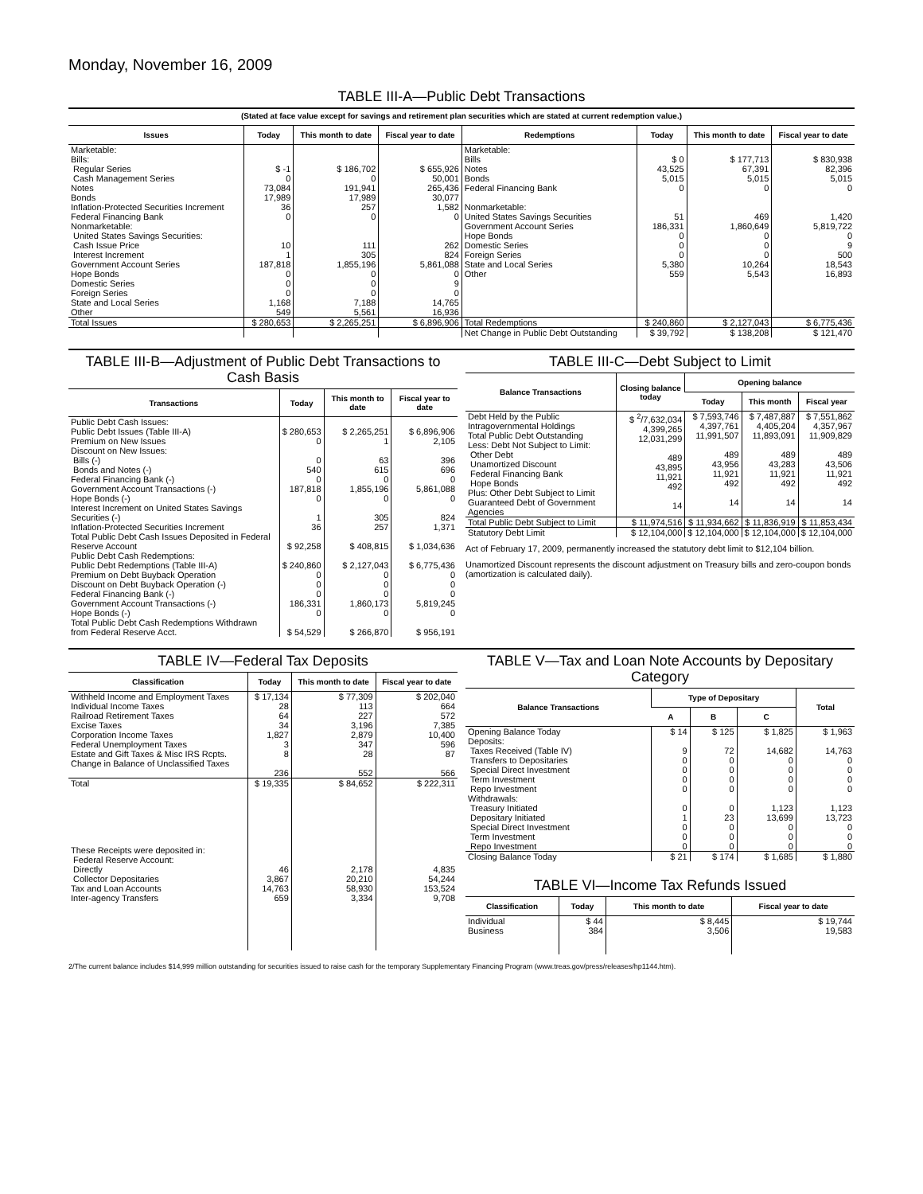Monday, November 16, 2009
TABLE III-A—Public Debt Transactions
(Stated at face value except for savings and retirement plan securities which are stated at current redemption value.)
| Issues | Today | This month to date | Fiscal year to date | Redemptions | Today | This month to date | Fiscal year to date |
| --- | --- | --- | --- | --- | --- | --- | --- |
| Marketable: Bills: Regular Series Cash Management Series Notes Bonds Inflation-Protected Securities Increment Federal Financing Bank Nonmarketable: United States Savings Securities: Cash Issue Price Interest Increment Government Account Series Hope Bonds Domestic Series Foreign Series State and Local Series Other | $ -1 0 73,084 17,989 36 0 10 1 187,818 0 0 0 1,168 549 | $ 186,702 0 191,941 17,989 257 0 111 305 1,855,196 0 0 0 7,188 5,561 | $ 655,926 50,001 265,436 30,077 1,582 0 262 824 5,861,088 0 9 0 14,765 16,936 | Marketable: Bills Notes Bonds Federal Financing Bank Nonmarketable: United States Savings Securities Government Account Series Hope Bonds Domestic Series Foreign Series State and Local Series Other | $ 0 43,525 5,015 0 51 186,331 0 0 0 5,380 559 | $ 177,713 67,391 5,015 0 469 1,860,649 0 0 0 10,264 5,543 | $ 830,938 82,396 5,015 0 1,420 5,819,722 0 9 500 18,543 16,893 |
| Total Issues | $ 280,653 | $ 2,265,251 | $ 6,896,906 | Total Redemptions | $ 240,860 | $ 2,127,043 | $ 6,775,436 |
| | | | | Net Change in Public Debt Outstanding | $ 39,792 | $ 138,208 | $ 121,470 |
TABLE III-B—Adjustment of Public Debt Transactions to Cash Basis
| Transactions | Today | This month to date | Fiscal year to date |
| --- | --- | --- | --- |
| Public Debt Cash Issues: Public Debt Issues (Table III-A) Premium on New Issues Discount on New Issues: Bills (-) Bonds and Notes (-) Federal Financing Bank (-) Government Account Transactions (-) Hope Bonds (-) Interest Increment on United States Savings Securities (-) Inflation-Protected Securities Increment Total Public Debt Cash Issues Deposited in Federal Reserve Account Public Debt Cash Redemptions: Public Debt Redemptions (Table III-A) Premium on Debt Buyback Operation Discount on Debt Buyback Operation (-) Federal Financing Bank (-) Government Account Transactions (-) Hope Bonds (-) Total Public Debt Cash Redemptions Withdrawn from Federal Reserve Acct. | $ 280,653 0 0 540 0 187,818 0 1 36 $ 92,258 $ 240,860 0 0 0 186,331 0 $ 54,529 | $ 2,265,251 1 63 615 0 1,855,196 0 305 257 $ 408,815 $ 2,127,043 0 0 0 1,860,173 0 $ 266,870 | $ 6,896,906 2,105 396 696 0 5,861,088 0 824 1,371 $ 1,034,636 $ 6,775,436 0 0 0 5,819,245 0 $ 956,191 |
TABLE III-C—Debt Subject to Limit
| Balance Transactions | Closing balance today | Opening balance | | |
| --- | --- | --- | --- | --- |
| | | Today | This month | Fiscal year |
| Debt Held by the Public Intragovernmental Holdings Total Public Debt Outstanding Less: Debt Not Subject to Limit: Other Debt Unamortized Discount Federal Financing Bank Hope Bonds Plus: Other Debt Subject to Limit Guaranteed Debt of Government Agencies | $ <sup>2</sup>/7,632,034 4,399,265 12,031,299 489 43,895 11,921 492 14 | $ 7,593,746 4,397,761 11,991,507 489 43,956 11,921 492 14 | $ 7,487,887 4,405,204 11,893,091 489 43,283 11,921 492 14 | $ 7,551,862 4,357,967 11,909,829 489 43,506 11,921 492 14 |
| Total Public Debt Subject to Limit | $ 11,974,516 | $ 11,934,662 | $ 11,836,919 | $ 11,853,434 |
| Statutory Debt Limit | $ 12,104,000 | $ 12,104,000 | $ 12,104,000 | $ 12,104,000 |
Act of February 17, 2009, permanently increased the statutory debt limit to $12,104 billion.
Unamortized Discount represents the discount adjustment on Treasury bills and zero-coupon bonds (amortization is calculated daily).
TABLE IV—Federal Tax Deposits
| Classification | Today | This month to date | Fiscal year to date |
| --- | --- | --- | --- |
| Withheld Income and Employment Taxes Individual Income Taxes Railroad Retirement Taxes Excise Taxes Corporation Income Taxes Federal Unemployment Taxes Estate and Gift Taxes & Misc IRS Rcpts. Change in Balance of Unclassified Taxes | $ 17,134 28 64 34 1,827 3 8 236 | $ 77,309 113 227 3,196 2,879 347 28 552 | $ 202,040 664 572 7,385 10,400 596 87 566 |
| Total | $ 19,335 | $ 84,652 | $ 222,311 |
| These Receipts were deposited in: Federal Reserve Account: Directly Collector Depositaries Tax and Loan Accounts Inter-agency Transfers | 46 3,867 14,763 659 | 2,178 20,210 58,930 3,334 | 4,835 54,244 153,524 9,708 |
TABLE V—Tax and Loan Note Accounts by Depositary Category
| Balance Transactions | Type of Depositary | | | Total |
| --- | --- | --- | --- | --- |
| | A | B | C | |
| Opening Balance Today Deposits: Taxes Received (Table IV) Transfers to Depositaries Special Direct Investment Term Investment Repo Investment Withdrawals: Treasury Initiated Depositary Initiated Special Direct Investment Term Investment Repo Investment | $ 14 9 0 0 0 0 0 1 0 0 0 | $ 125 72 0 0 0 0 0 23 0 0 0 | $ 1,825 14,682 0 0 0 0 1,123 13,699 0 0 0 | $ 1,963 14,763 0 0 0 0 1,123 13,723 0 0 0 |
| Closing Balance Today | $ 21 | $ 174 | $ 1,685 | $ 1,880 |
TABLE VI—Income Tax Refunds Issued
| Classification | Today | This month to date | Fiscal year to date |
| --- | --- | --- | --- |
| Individual Business | $ 44 384 | $ 8,445 3,506 | $ 19,744 19,583 |
2/The current balance includes $14,999 million outstanding for securities issued to raise cash for the temporary Supplementary Financing Program (www.treas.gov/press/releases/hp1144.htm).